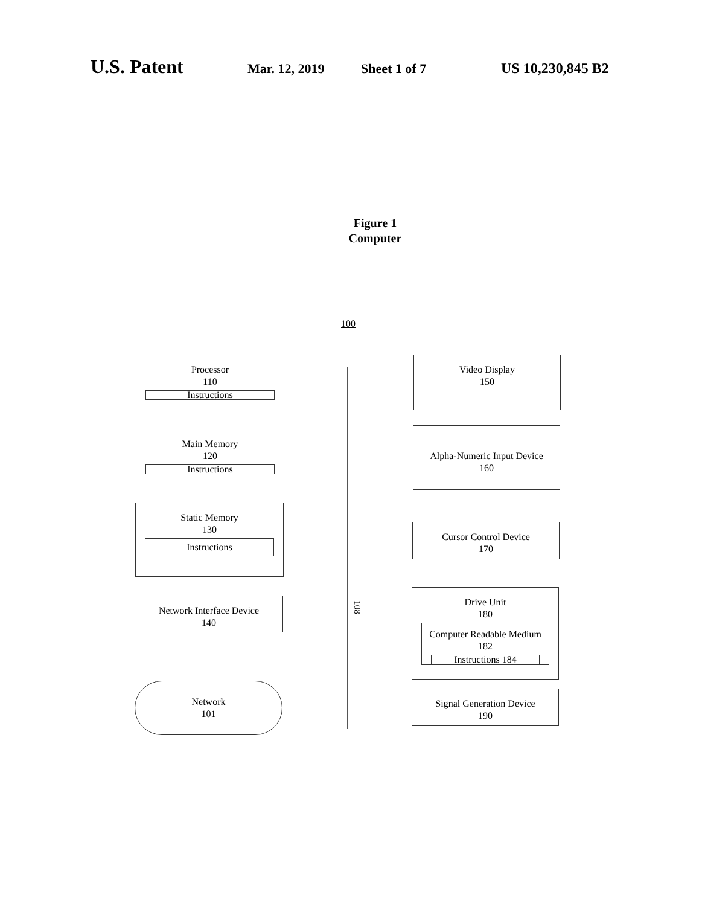U.S. Patent Mar. 12, 2019 Sheet 1 of 7 US 10,230,845 B2
Figure 1
Computer
100
108
Processor
110
Instructions
Main Memory
120
Instructions
Static Memory
130
Instructions
Network Interface Device
140
Network
101
Video Display
150
Alpha-Numeric Input Device
160
Cursor Control Device
170
Drive Unit
180
Computer Readable Medium
182
Instructions 184
Signal Generation Device
190